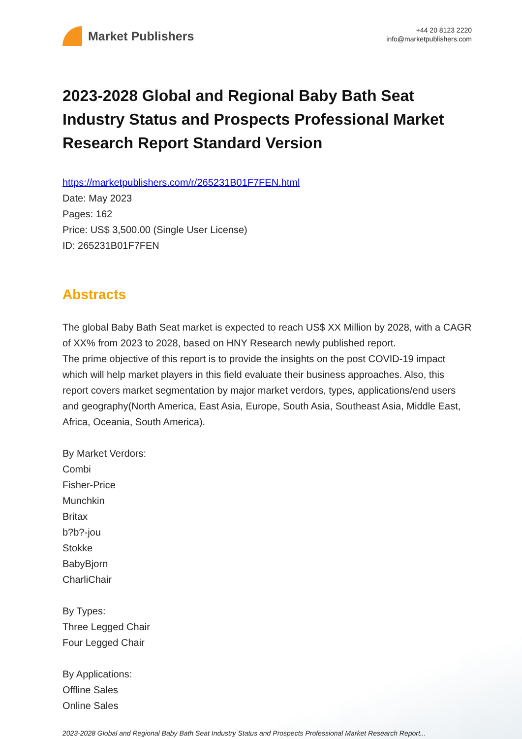Market Publishers
+44 20 8123 2220
info@marketpublishers.com
2023-2028 Global and Regional Baby Bath Seat Industry Status and Prospects Professional Market Research Report Standard Version
https://marketpublishers.com/r/265231B01F7FEN.html
Date: May 2023
Pages: 162
Price: US$ 3,500.00 (Single User License)
ID: 265231B01F7FEN
Abstracts
The global Baby Bath Seat market is expected to reach US$ XX Million by 2028, with a CAGR of XX% from 2023 to 2028, based on HNY Research newly published report.
The prime objective of this report is to provide the insights on the post COVID-19 impact which will help market players in this field evaluate their business approaches. Also, this report covers market segmentation by major market verdors, types, applications/end users and geography(North America, East Asia, Europe, South Asia, Southeast Asia, Middle East, Africa, Oceania, South America).
By Market Verdors:
Combi
Fisher-Price
Munchkin
Britax
b?b?-jou
Stokke
BabyBjorn
CharliChair
By Types:
Three Legged Chair
Four Legged Chair
By Applications:
Offline Sales
Online Sales
2023-2028 Global and Regional Baby Bath Seat Industry Status and Prospects Professional Market Research Report...